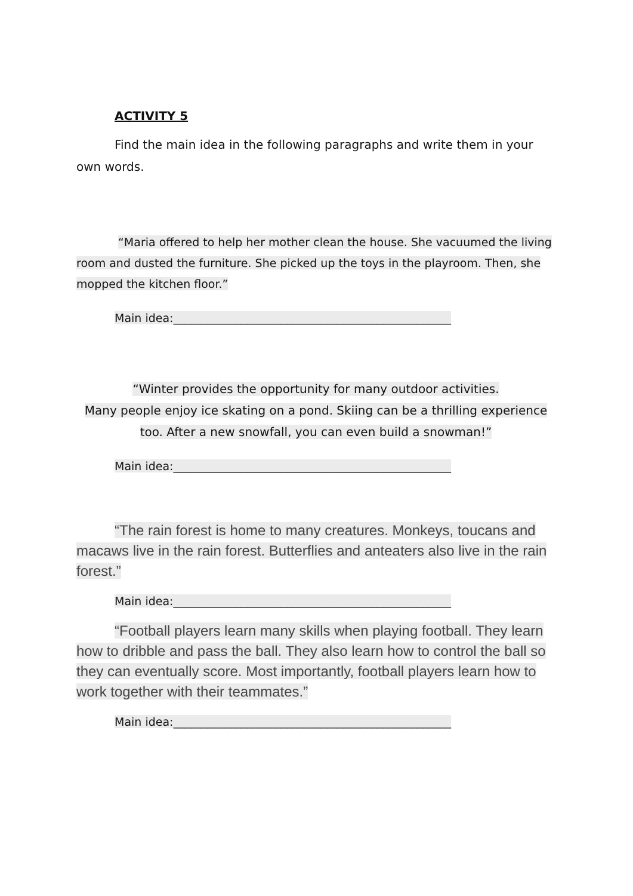ACTIVITY 5
Find the main idea in the following paragraphs and write them in your own words.
“Maria offered to help her mother clean the house. She vacuumed the living room and dusted the furniture. She picked up the toys in the playroom. Then, she mopped the kitchen floor.”
Main idea:_________________________________________________
“Winter provides the opportunity for many outdoor activities.
Many people enjoy ice skating on a pond. Skiing can be a thrilling experience
too. After a new snowfall, you can even build a snowman!”
Main idea:_________________________________________________
“The rain forest is home to many creatures. Monkeys, toucans and macaws live in the rain forest. Butterflies and anteaters also live in the rain forest.”
Main idea:_________________________________________________
“Football players learn many skills when playing football. They learn how to dribble and pass the ball. They also learn how to control the ball so they can eventually score. Most importantly, football players learn how to work together with their teammates.”
Main idea:_________________________________________________